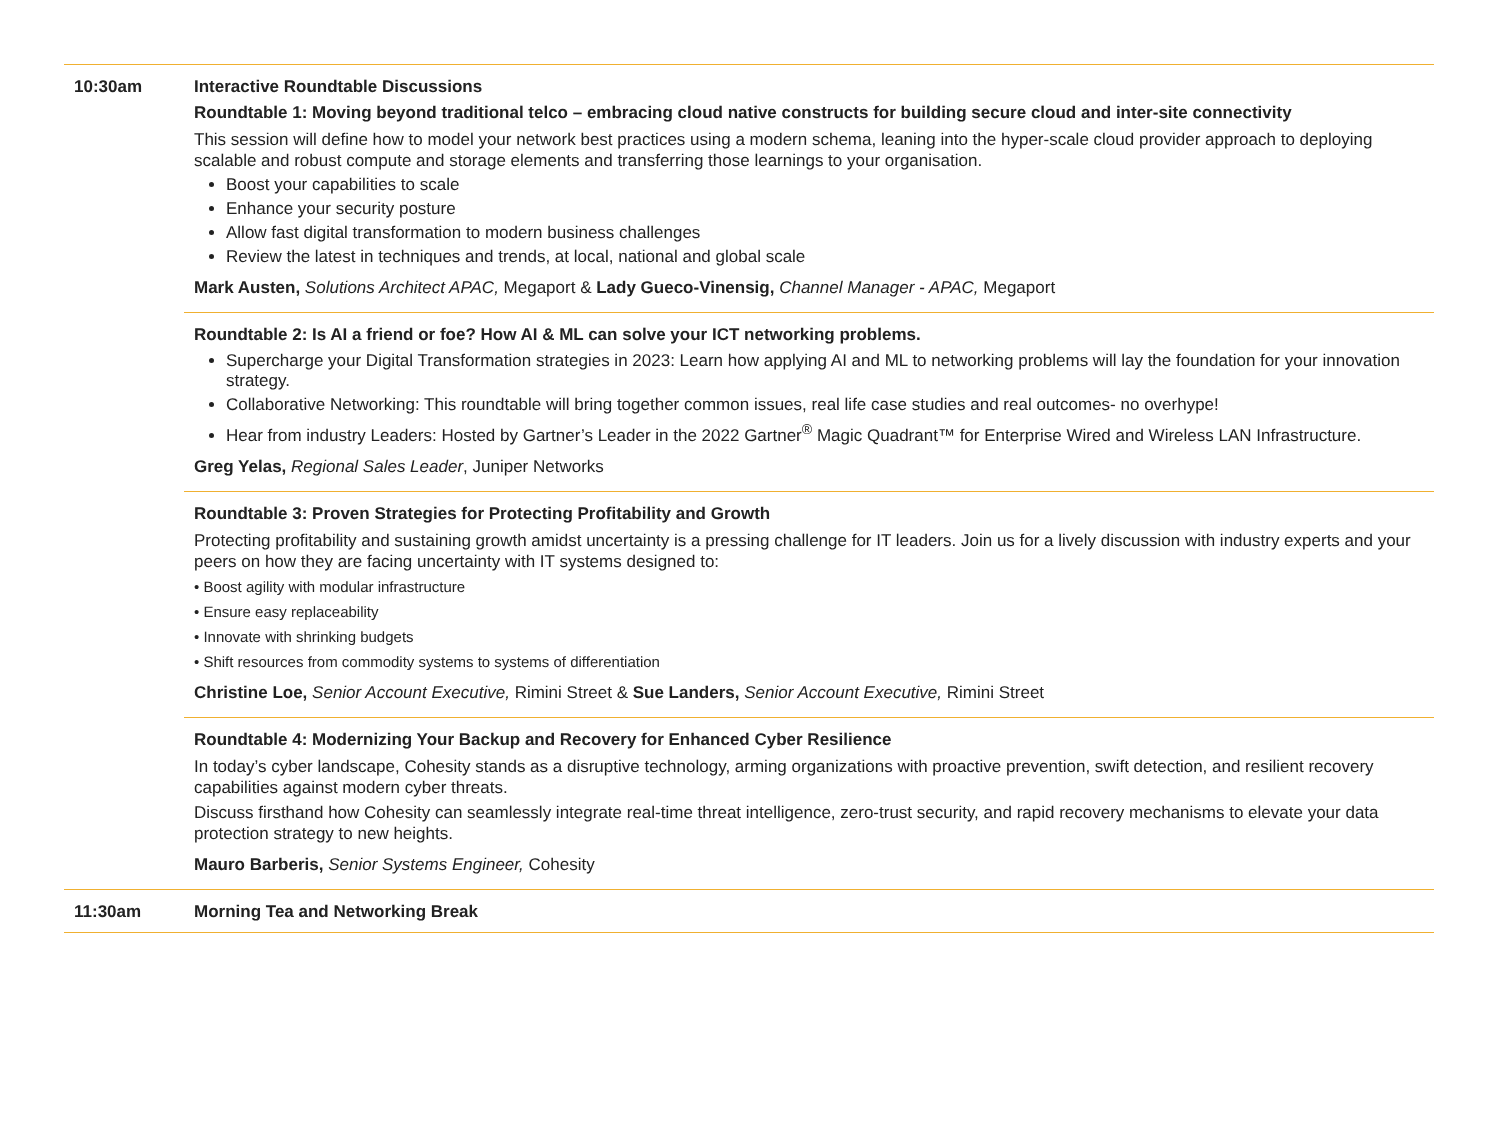10:30am Interactive Roundtable Discussions
Roundtable 1: Moving beyond traditional telco – embracing cloud native constructs for building secure cloud and inter-site connectivity
This session will define how to model your network best practices using a modern schema, leaning into the hyper-scale cloud provider approach to deploying scalable and robust compute and storage elements and transferring those learnings to your organisation.
Boost your capabilities to scale
Enhance your security posture
Allow fast digital transformation to modern business challenges
Review the latest in techniques and trends, at local, national and global scale
Mark Austen, Solutions Architect APAC, Megaport & Lady Gueco-Vinensig, Channel Manager - APAC, Megaport
Roundtable 2: Is AI a friend or foe? How AI & ML can solve your ICT networking problems.
Supercharge your Digital Transformation strategies in 2023: Learn how applying AI and ML to networking problems will lay the foundation for your innovation strategy.
Collaborative Networking: This roundtable will bring together common issues, real life case studies and real outcomes- no overhype!
Hear from industry Leaders: Hosted by Gartner’s Leader in the 2022 Gartner<sup>®</sup> Magic Quadrant™ for Enterprise Wired and Wireless LAN Infrastructure.
Greg Yelas, Regional Sales Leader, Juniper Networks
Roundtable 3: Proven Strategies for Protecting Profitability and Growth
Protecting profitability and sustaining growth amidst uncertainty is a pressing challenge for IT leaders. Join us for a lively discussion with industry experts and your peers on how they are facing uncertainty with IT systems designed to:
• Boost agility with modular infrastructure
• Ensure easy replaceability
• Innovate with shrinking budgets
• Shift resources from commodity systems to systems of differentiation
Christine Loe, Senior Account Executive, Rimini Street & Sue Landers, Senior Account Executive, Rimini Street
Roundtable 4: Modernizing Your Backup and Recovery for Enhanced Cyber Resilience
In today’s cyber landscape, Cohesity stands as a disruptive technology, arming organizations with proactive prevention, swift detection, and resilient recovery capabilities against modern cyber threats.
Discuss firsthand how Cohesity can seamlessly integrate real-time threat intelligence, zero-trust security, and rapid recovery mechanisms to elevate your data protection strategy to new heights.
Mauro Barberis, Senior Systems Engineer, Cohesity
11:30am Morning Tea and Networking Break